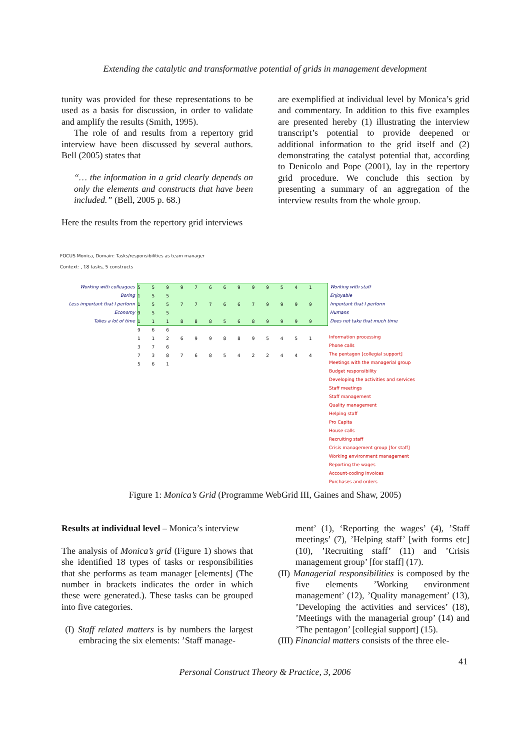Extending the catalytic and transformative potential of grids in management development
tunity was provided for these representations to be used as a basis for discussion, in order to validate and amplify the results (Smith, 1995).
The role of and results from a repertory grid interview have been discussed by several authors. Bell (2005) states that
“… the information in a grid clearly depends on only the elements and constructs that have been included.” (Bell, 2005 p. 68.)
Here the results from the repertory grid interviews
are exemplified at individual level by Monica’s grid and commentary. In addition to this five examples are presented hereby (1) illustrating the interview transcript’s potential to provide deepened or additional information to the grid itself and (2) demonstrating the catalyst potential that, according to Denicolo and Pope (2001), lay in the repertory grid procedure. We conclude this section by presenting a summary of an aggregation of the interview results from the whole group.
FOCUS Monica, Domain: Tasks/responsibilities as team manager
Context: , 18 tasks, 5 constructs
Working with colleagues
Boring
Less important that I perform
Economy
Takes a lot of time
5 5 9 9 7 6 6 9 9 9 5 4 1 1 5 5
1 5 5 7 7 7 6 6 7 9 9 9 9 9 5 5
1 1 1 8 8 8 5 6 8 9 9 9 9 9 6 6
1 1 2 6 9 9 8 8 9 5 4 5 1 3 7 6
7 3 8 7 6 8 5 4 2 2 4 4 4 5 6 1
Working with staff
Enjoyable
Important that I perform
Humans
Does not take that much time
Information processing
Phone calls
The pentagon [collegial support]
Meetings with the managerial group
Budget responsibility
Developing the activities and services
Staff meetings
Staff management
Quality management
Helping staff
Pro Capita
House calls
Recruiting staff
Crisis management group [for staff]
Working environment management
Reporting the wages
Account-coding invoices
Purchases and orders
Figure 1: Monica’s Grid (Programme WebGrid III, Gaines and Shaw, 2005)
Results at individual level – Monica’s interview
The analysis of Monica’s grid (Figure 1) shows that she identified 18 types of tasks or responsibilities that she performs as team manager [elements] (The number in brackets indicates the order in which these were generated.). These tasks can be grouped into five categories.
(I) Staff related matters is by numbers the largest embracing the six elements: ’Staff manage-
ment’ (1), ‘Reporting the wages’ (4), ’Staff meetings’ (7), ’Helping staff’ [with forms etc] (10), ’Recruiting staff’ (11) and ’Crisis management group’ [for staff] (17).
(II) Managerial responsibilities is composed by the five elements ’Working environment management’ (12), ’Quality management’ (13), ’Developing the activities and services’ (18), ’Meetings with the managerial group’ (14) and ’The pentagon’ [collegial support] (15).
(III) Financial matters consists of the three ele-
41
Personal Construct Theory & Practice, 3, 2006